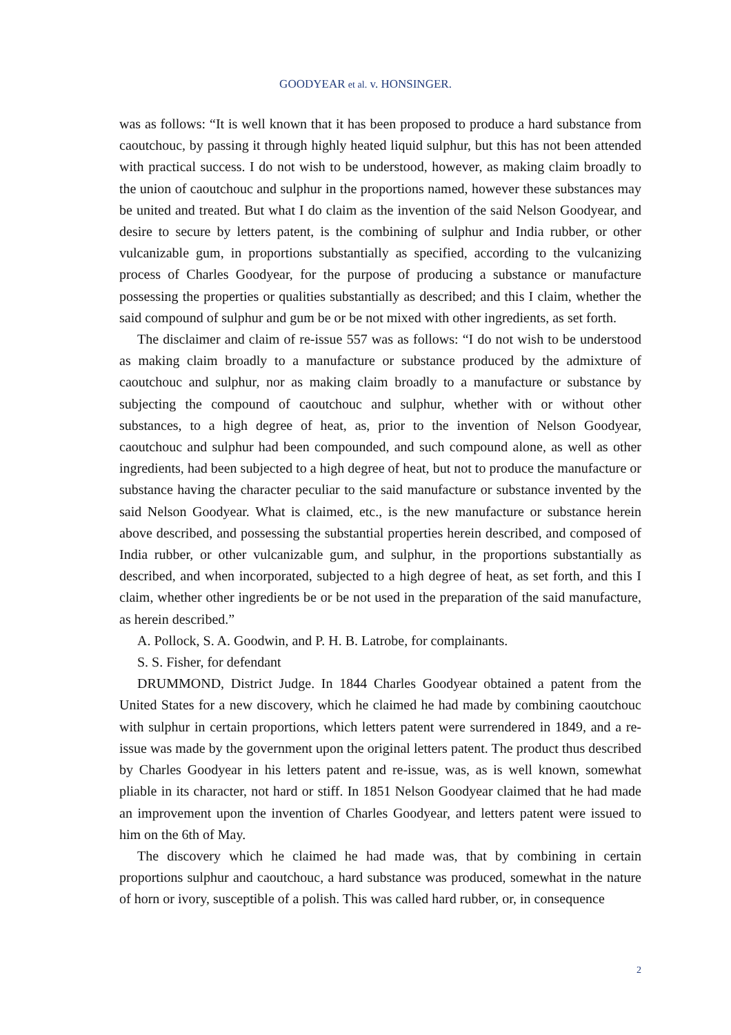GOODYEAR et al. v. HONSINGER.
was as follows: “It is well known that it has been proposed to produce a hard substance from caoutchouc, by passing it through highly heated liquid sulphur, but this has not been attended with practical success. I do not wish to be understood, however, as making claim broadly to the union of caoutchouc and sulphur in the proportions named, however these substances may be united and treated. But what I do claim as the invention of the said Nelson Goodyear, and desire to secure by letters patent, is the combining of sulphur and India rubber, or other vulcanizable gum, in proportions substantially as specified, according to the vulcanizing process of Charles Goodyear, for the purpose of producing a substance or manufacture possessing the properties or qualities substantially as described; and this I claim, whether the said compound of sulphur and gum be or be not mixed with other ingredients, as set forth.
The disclaimer and claim of re-issue 557 was as follows: “I do not wish to be understood as making claim broadly to a manufacture or substance produced by the admixture of caoutchouc and sulphur, nor as making claim broadly to a manufacture or substance by subjecting the compound of caoutchouc and sulphur, whether with or without other substances, to a high degree of heat, as, prior to the invention of Nelson Goodyear, caoutchouc and sulphur had been compounded, and such compound alone, as well as other ingredients, had been subjected to a high degree of heat, but not to produce the manufacture or substance having the character peculiar to the said manufacture or substance invented by the said Nelson Goodyear. What is claimed, etc., is the new manufacture or substance herein above described, and possessing the substantial properties herein described, and composed of India rubber, or other vulcanizable gum, and sulphur, in the proportions substantially as described, and when incorporated, subjected to a high degree of heat, as set forth, and this I claim, whether other ingredients be or be not used in the preparation of the said manufacture, as herein described.”
A. Pollock, S. A. Goodwin, and P. H. B. Latrobe, for complainants.
S. S. Fisher, for defendant
DRUMMOND, District Judge. In 1844 Charles Goodyear obtained a patent from the United States for a new discovery, which he claimed he had made by combining caoutchouc with sulphur in certain proportions, which letters patent were surrendered in 1849, and a re-issue was made by the government upon the original letters patent. The product thus described by Charles Goodyear in his letters patent and re-issue, was, as is well known, somewhat pliable in its character, not hard or stiff. In 1851 Nelson Goodyear claimed that he had made an improvement upon the invention of Charles Goodyear, and letters patent were issued to him on the 6th of May.
The discovery which he claimed he had made was, that by combining in certain proportions sulphur and caoutchouc, a hard substance was produced, somewhat in the nature of horn or ivory, susceptible of a polish. This was called hard rubber, or, in consequence
2